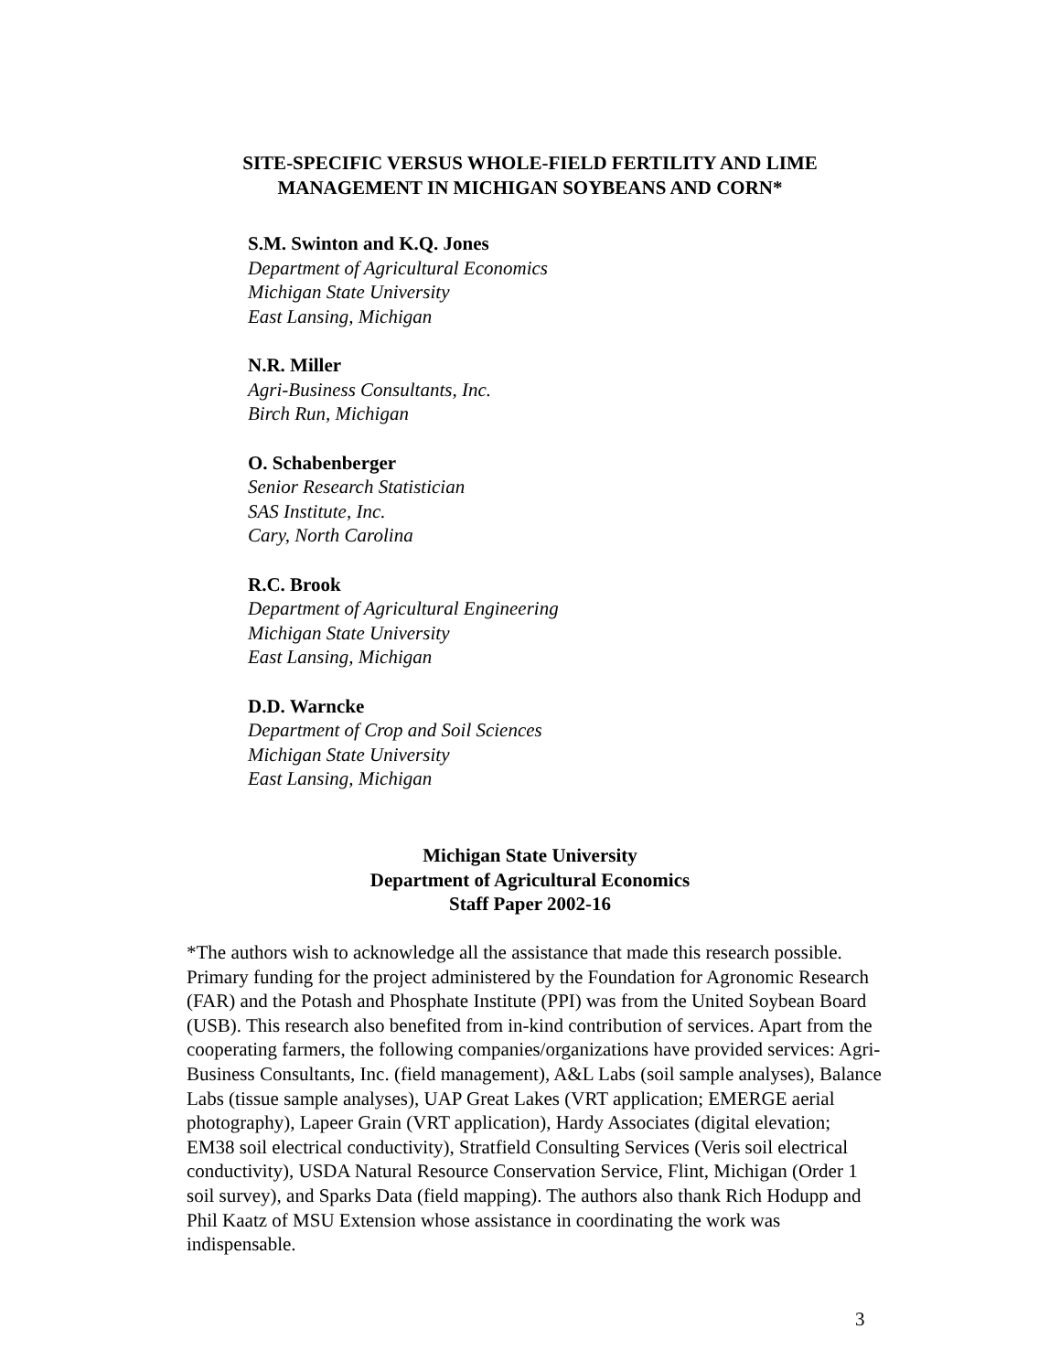SITE-SPECIFIC VERSUS WHOLE-FIELD FERTILITY AND LIME
MANAGEMENT IN MICHIGAN SOYBEANS AND CORN*
S.M. Swinton and K.Q. Jones
Department of Agricultural Economics
Michigan State University
East Lansing, Michigan
N.R. Miller
Agri-Business Consultants, Inc.
Birch Run, Michigan
O. Schabenberger
Senior Research Statistician
SAS Institute, Inc.
Cary, North Carolina
R.C. Brook
Department of Agricultural Engineering
Michigan State University
East Lansing, Michigan
D.D. Warncke
Department of Crop and Soil Sciences
Michigan State University
East Lansing, Michigan
Michigan State University
Department of Agricultural Economics
Staff Paper 2002-16
*The authors wish to acknowledge all the assistance that made this research possible. Primary funding for the project administered by the Foundation for Agronomic Research (FAR) and the Potash and Phosphate Institute (PPI) was from the United Soybean Board (USB). This research also benefited from in-kind contribution of services. Apart from the cooperating farmers, the following companies/organizations have provided services: Agri-Business Consultants, Inc. (field management), A&L Labs (soil sample analyses), Balance Labs (tissue sample analyses), UAP Great Lakes (VRT application; EMERGE aerial photography), Lapeer Grain (VRT application), Hardy Associates (digital elevation; EM38 soil electrical conductivity), Stratfield Consulting Services (Veris soil electrical conductivity), USDA Natural Resource Conservation Service, Flint, Michigan (Order 1 soil survey), and Sparks Data (field mapping). The authors also thank Rich Hodupp and Phil Kaatz of MSU Extension whose assistance in coordinating the work was indispensable.
3